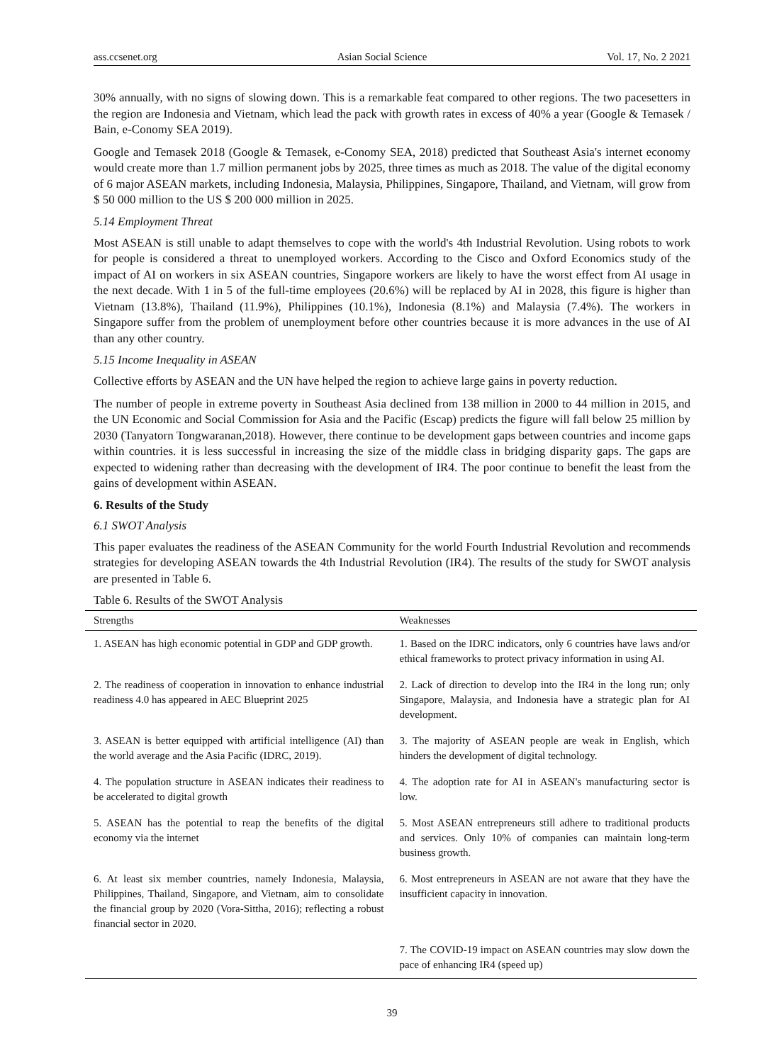ass.ccsenet.org Asian Social Science Vol. 17, No. 2 2021
30% annually, with no signs of slowing down. This is a remarkable feat compared to other regions. The two pacesetters in the region are Indonesia and Vietnam, which lead the pack with growth rates in excess of 40% a year (Google & Temasek / Bain, e-Conomy SEA 2019).
Google and Temasek 2018 (Google & Temasek, e-Conomy SEA, 2018) predicted that Southeast Asia's internet economy would create more than 1.7 million permanent jobs by 2025, three times as much as 2018. The value of the digital economy of 6 major ASEAN markets, including Indonesia, Malaysia, Philippines, Singapore, Thailand, and Vietnam, will grow from $ 50 000 million to the US $ 200 000 million in 2025.
5.14 Employment Threat
Most ASEAN is still unable to adapt themselves to cope with the world's 4th Industrial Revolution. Using robots to work for people is considered a threat to unemployed workers. According to the Cisco and Oxford Economics study of the impact of AI on workers in six ASEAN countries, Singapore workers are likely to have the worst effect from AI usage in the next decade. With 1 in 5 of the full-time employees (20.6%) will be replaced by AI in 2028, this figure is higher than Vietnam (13.8%), Thailand (11.9%), Philippines (10.1%), Indonesia (8.1%) and Malaysia (7.4%). The workers in Singapore suffer from the problem of unemployment before other countries because it is more advances in the use of AI than any other country.
5.15 Income Inequality in ASEAN
Collective efforts by ASEAN and the UN have helped the region to achieve large gains in poverty reduction.
The number of people in extreme poverty in Southeast Asia declined from 138 million in 2000 to 44 million in 2015, and the UN Economic and Social Commission for Asia and the Pacific (Escap) predicts the figure will fall below 25 million by 2030 (Tanyatorn Tongwaranan,2018). However, there continue to be development gaps between countries and income gaps within countries. it is less successful in increasing the size of the middle class in bridging disparity gaps. The gaps are expected to widening rather than decreasing with the development of IR4. The poor continue to benefit the least from the gains of development within ASEAN.
6. Results of the Study
6.1 SWOT Analysis
This paper evaluates the readiness of the ASEAN Community for the world Fourth Industrial Revolution and recommends strategies for developing ASEAN towards the 4th Industrial Revolution (IR4). The results of the study for SWOT analysis are presented in Table 6.
Table 6. Results of the SWOT Analysis
| Strengths | Weaknesses |
| --- | --- |
| 1. ASEAN has high economic potential in GDP and GDP growth. | 1. Based on the IDRC indicators, only 6 countries have laws and/or ethical frameworks to protect privacy information in using AI. |
| 2. The readiness of cooperation in innovation to enhance industrial readiness 4.0 has appeared in AEC Blueprint 2025 | 2. Lack of direction to develop into the IR4 in the long run; only Singapore, Malaysia, and Indonesia have a strategic plan for AI development. |
| 3. ASEAN is better equipped with artificial intelligence (AI) than the world average and the Asia Pacific (IDRC, 2019). | 3. The majority of ASEAN people are weak in English, which hinders the development of digital technology. |
| 4. The population structure in ASEAN indicates their readiness to be accelerated to digital growth | 4. The adoption rate for AI in ASEAN's manufacturing sector is low. |
| 5. ASEAN has the potential to reap the benefits of the digital economy via the internet | 5. Most ASEAN entrepreneurs still adhere to traditional products and services. Only 10% of companies can maintain long-term business growth. |
| 6. At least six member countries, namely Indonesia, Malaysia, Philippines, Thailand, Singapore, and Vietnam, aim to consolidate the financial group by 2020 (Vora-Sittha, 2016); reflecting a robust financial sector in 2020. | 6. Most entrepreneurs in ASEAN are not aware that they have the insufficient capacity in innovation. |
| | 7. The COVID-19 impact on ASEAN countries may slow down the pace of enhancing IR4 (speed up) |
39